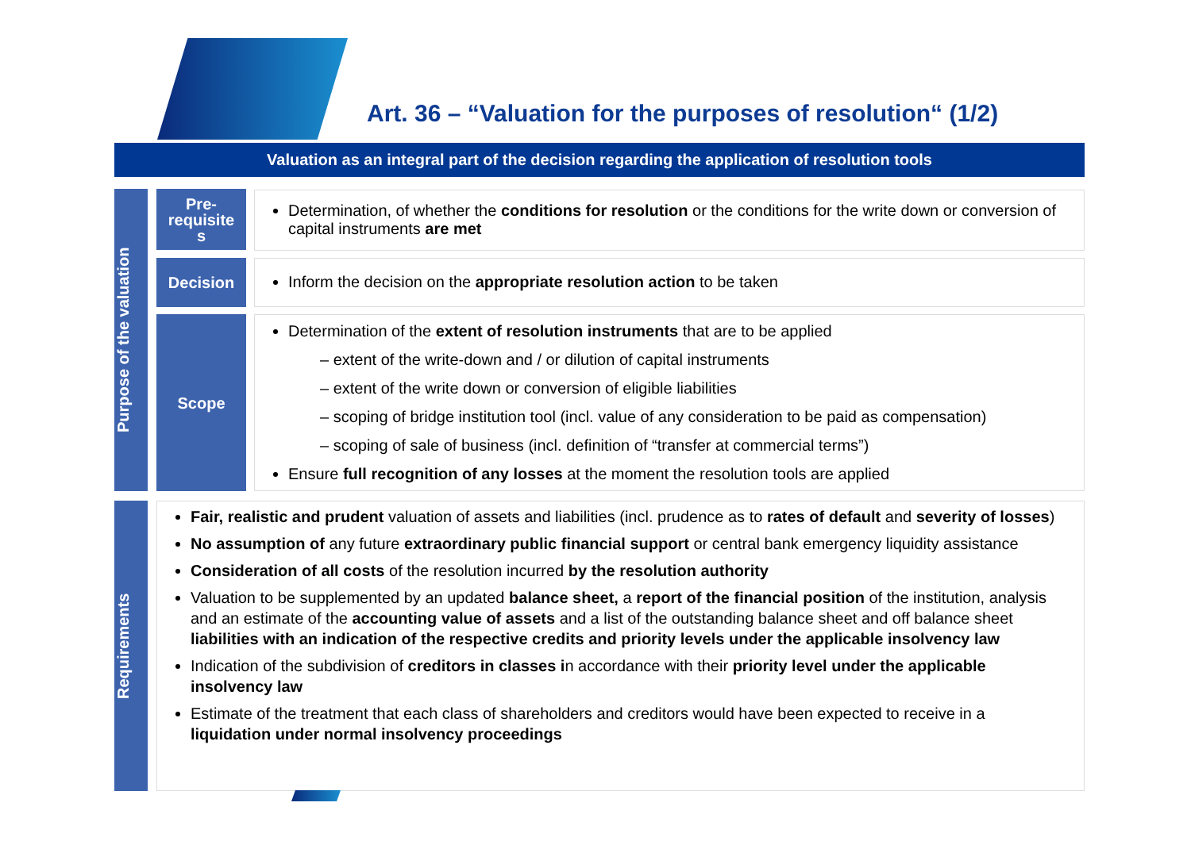Art. 36 – “Valuation for the purposes of resolution“ (1/2)
Valuation as an integral part of the decision regarding the application of resolution tools
Purpose of the valuation
Pre-
requisite
s
Determination, of whether the conditions for resolution or the conditions for the write down or conversion of capital instruments are met
Decision Inform the decision on the appropriate resolution action to be taken
Scope
Determination of the extent of resolution instruments that are to be applied
– extent of the write-down and / or dilution of capital instruments
– extent of the write down or conversion of eligible liabilities
– scoping of bridge institution tool (incl. value of any consideration to be paid as compensation)
– scoping of sale of business (incl. definition of “transfer at commercial terms”)
Ensure full recognition of any losses at the moment the resolution tools are applied
Requirements
Fair, realistic and prudent valuation of assets and liabilities (incl. prudence as to rates of default and severity of losses)
No assumption of any future extraordinary public financial support or central bank emergency liquidity assistance
Consideration of all costs of the resolution incurred by the resolution authority
Valuation to be supplemented by an updated balance sheet, a report of the financial position of the institution, analysis and an estimate of the accounting value of assets and a list of the outstanding balance sheet and off balance sheet liabilities with an indication of the respective credits and priority levels under the applicable insolvency law
Indication of the subdivision of creditors in classes in accordance with their priority level under the applicable insolvency law
Estimate of the treatment that each class of shareholders and creditors would have been expected to receive in a liquidation under normal insolvency proceedings